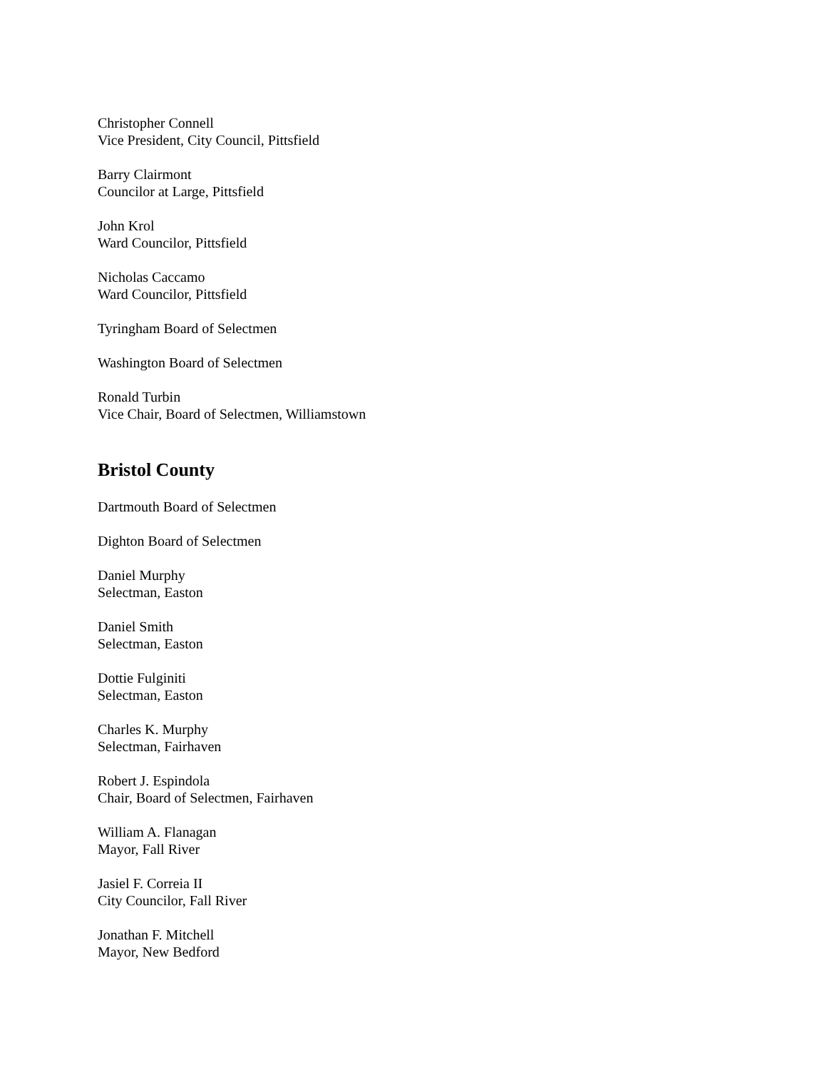Christopher Connell
Vice President, City Council, Pittsfield
Barry Clairmont
Councilor at Large, Pittsfield
John Krol
Ward Councilor, Pittsfield
Nicholas Caccamo
Ward Councilor, Pittsfield
Tyringham Board of Selectmen
Washington Board of Selectmen
Ronald Turbin
Vice Chair, Board of Selectmen, Williamstown
Bristol County
Dartmouth Board of Selectmen
Dighton Board of Selectmen
Daniel Murphy
Selectman, Easton
Daniel Smith
Selectman, Easton
Dottie Fulginiti
Selectman, Easton
Charles K. Murphy
Selectman, Fairhaven
Robert J. Espindola
Chair, Board of Selectmen, Fairhaven
William A. Flanagan
Mayor, Fall River
Jasiel F. Correia II
City Councilor, Fall River
Jonathan F. Mitchell
Mayor, New Bedford